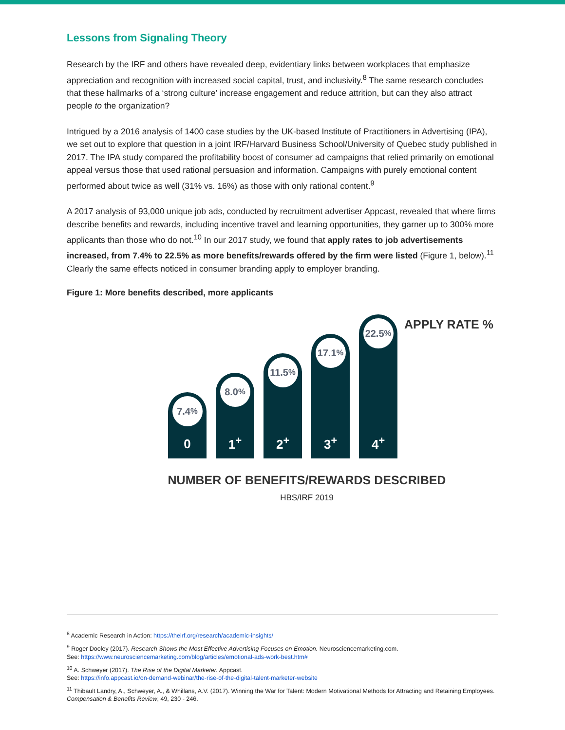Lessons from Signaling Theory
Research by the IRF and others have revealed deep, evidentiary links between workplaces that emphasize appreciation and recognition with increased social capital, trust, and inclusivity.<sup>8</sup> The same research concludes that these hallmarks of a ‘strong culture’ increase engagement and reduce attrition, but can they also attract people to the organization?
Intrigued by a 2016 analysis of 1400 case studies by the UK-based Institute of Practitioners in Advertising (IPA), we set out to explore that question in a joint IRF/Harvard Business School/University of Quebec study published in 2017. The IPA study compared the profitability boost of consumer ad campaigns that relied primarily on emotional appeal versus those that used rational persuasion and information. Campaigns with purely emotional content performed about twice as well (31% vs. 16%) as those with only rational content.<sup>9</sup>
A 2017 analysis of 93,000 unique job ads, conducted by recruitment advertiser Appcast, revealed that where firms describe benefits and rewards, including incentive travel and learning opportunities, they garner up to 300% more applicants than those who do not.<sup>10</sup> In our 2017 study, we found that apply rates to job advertisements increased, from 7.4% to 22.5% as more benefits/rewards offered by the firm were listed (Figure 1, below).<sup>11</sup> Clearly the same effects noticed in consumer branding apply to employer branding.
Figure 1: More benefits described, more applicants
7.4<sup>%</sup>
0
8.0<sup>%</sup>
1<sup>+</sup>
11.5<sup>%</sup>
2<sup>+</sup>
17.1<sup>%</sup>
3<sup>+</sup>
22.5<sup>%</sup>
4<sup>+</sup>
APPLY RATE %
NUMBER OF BENEFITS/REWARDS DESCRIBED
HBS/IRF 2019
<sup>8</sup> Academic Research in Action: https://theirf.org/research/academic-insights/
<sup>9</sup> Roger Dooley (2017). Research Shows the Most Effective Advertising Focuses on Emotion. Neurosciencemarketing.com.
See: https://www.neurosciencemarketing.com/blog/articles/emotional-ads-work-best.htm#
<sup>10</sup> A. Schweyer (2017). The Rise of the Digital Marketer. Appcast.
See: https://info.appcast.io/on-demand-webinar/the-rise-of-the-digital-talent-marketer-website
<sup>11</sup> Thibault Landry, A., Schweyer, A., & Whillans, A.V. (2017). Winning the War for Talent: Modern Motivational Methods for Attracting and Retaining Employees.
Compensation & Benefits Review, 49, 230 - 246.